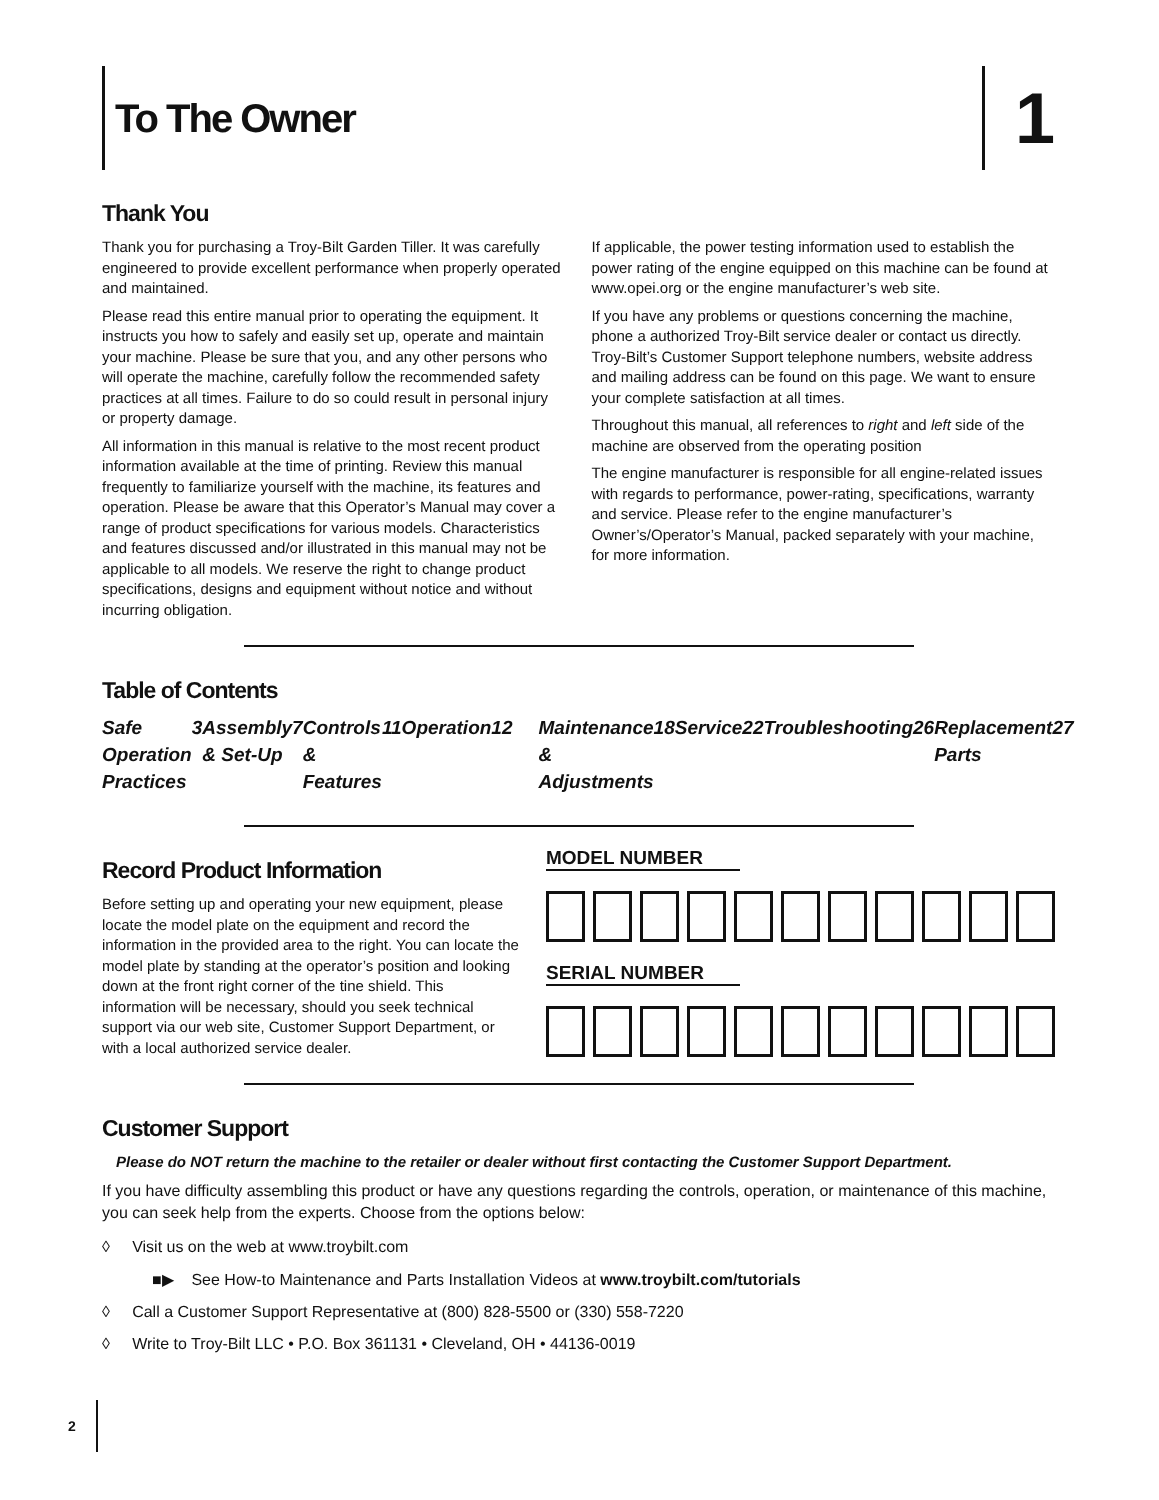To The Owner
1
Thank You
Thank you for purchasing a Troy-Bilt Garden Tiller. It was carefully engineered to provide excellent performance when properly operated and maintained.
Please read this entire manual prior to operating the equipment. It instructs you how to safely and easily set up, operate and maintain your machine. Please be sure that you, and any other persons who will operate the machine, carefully follow the recommended safety practices at all times. Failure to do so could result in personal injury or property damage.
All information in this manual is relative to the most recent product information available at the time of printing. Review this manual frequently to familiarize yourself with the machine, its features and operation. Please be aware that this Operator’s Manual may cover a range of product specifications for various models. Characteristics and features discussed and/or illustrated in this manual may not be applicable to all models. We reserve the right to change product specifications, designs and equipment without notice and without incurring obligation.
If applicable, the power testing information used to establish the power rating of the engine equipped on this machine can be found at www.opei.org or the engine manufacturer’s web site.
If you have any problems or questions concerning the machine, phone a authorized Troy-Bilt service dealer or contact us directly. Troy-Bilt’s Customer Support telephone numbers, website address and mailing address can be found on this page. We want to ensure your complete satisfaction at all times.
Throughout this manual, all references to right and left side of the machine are observed from the operating position
The engine manufacturer is responsible for all engine-related issues with regards to performance, power-rating, specifications, warranty and service. Please refer to the engine manufacturer’s Owner’s/Operator’s Manual, packed separately with your machine, for more information.
Table of Contents
Safe Operation Practices 3 Assembly & Set-Up 7 Controls & Features 11 Operation 12
Maintenance & Adjustments 18 Service 22 Troubleshooting 26 Replacement Parts 27
Record Product Information
Before setting up and operating your new equipment, please locate the model plate on the equipment and record the information in the provided area to the right. You can locate the model plate by standing at the operator’s position and looking down at the front right corner of the tine shield. This information will be necessary, should you seek technical support via our web site, Customer Support Department, or with a local authorized service dealer.
MODEL NUMBER
SERIAL NUMBER
Customer Support
Please do NOT return the machine to the retailer or dealer without first contacting the Customer Support Department.
If you have difficulty assembling this product or have any questions regarding the controls, operation, or maintenance of this machine, you can seek help from the experts. Choose from the options below:
◊ Visit us on the web at www.troybilt.com
■▶ See How-to Maintenance and Parts Installation Videos at www.troybilt.com/tutorials
◊ Call a Customer Support Representative at (800) 828-5500 or (330) 558-7220
◊ Write to Troy-Bilt LLC • P.O. Box 361131 • Cleveland, OH • 44136-0019
2